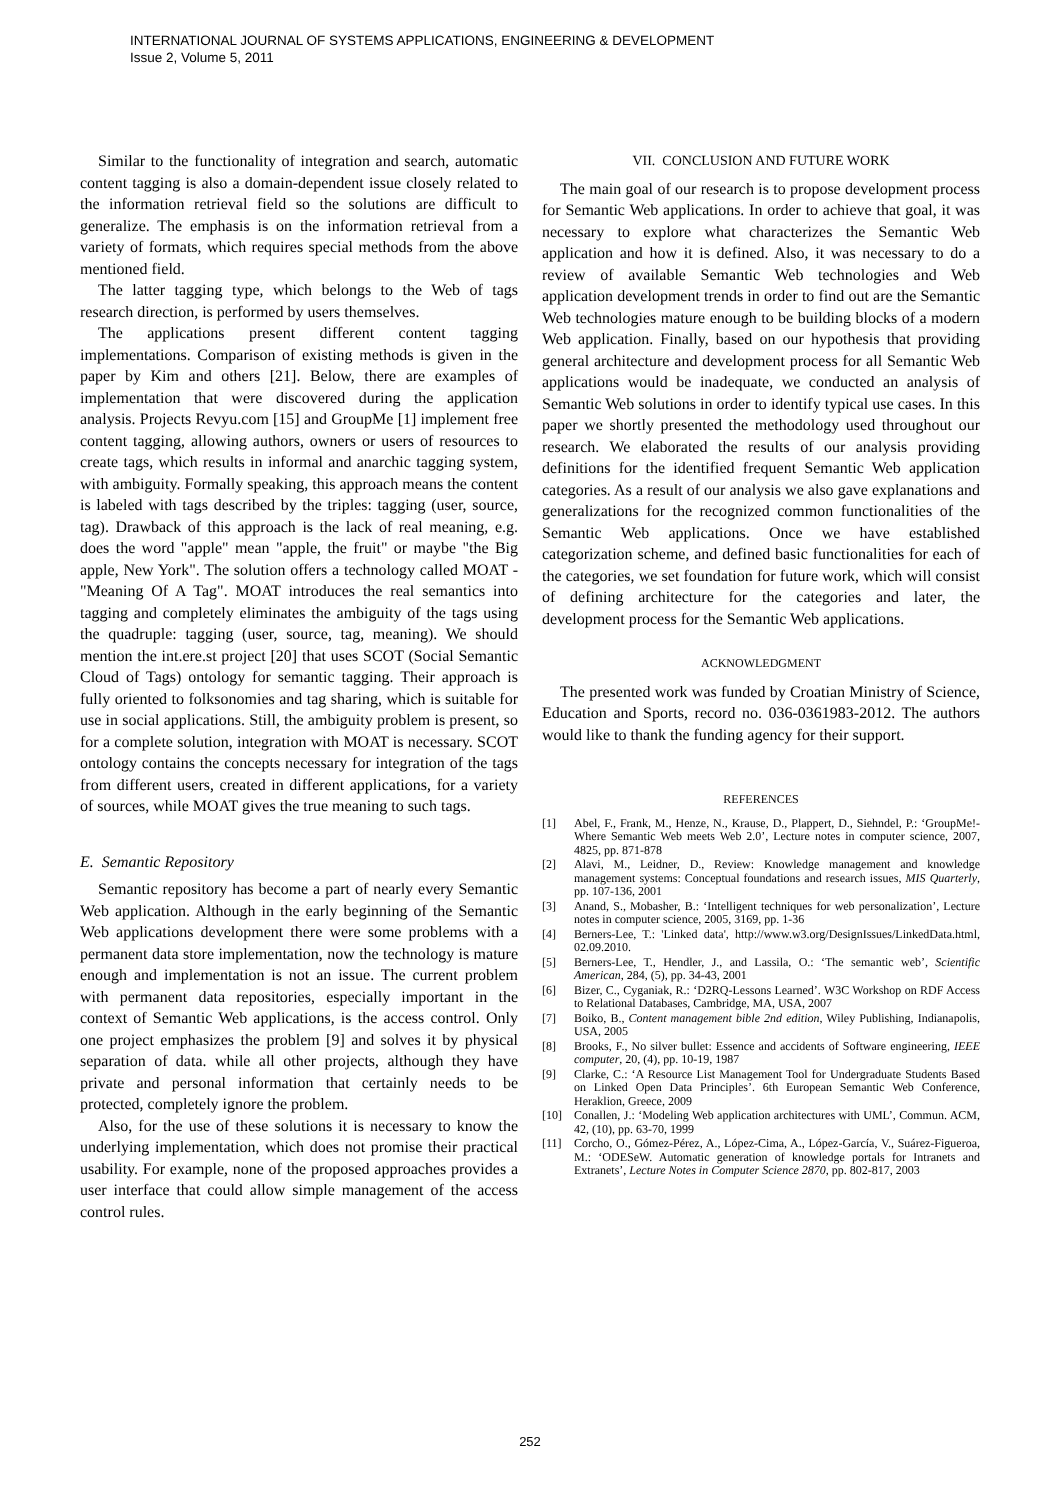INTERNATIONAL JOURNAL OF SYSTEMS APPLICATIONS, ENGINEERING & DEVELOPMENT
Issue 2, Volume 5, 2011
Similar to the functionality of integration and search, automatic content tagging is also a domain-dependent issue closely related to the information retrieval field so the solutions are difficult to generalize. The emphasis is on the information retrieval from a variety of formats, which requires special methods from the above mentioned field.
The latter tagging type, which belongs to the Web of tags research direction, is performed by users themselves.
The applications present different content tagging implementations. Comparison of existing methods is given in the paper by Kim and others [21]. Below, there are examples of implementation that were discovered during the application analysis. Projects Revyu.com [15] and GroupMe [1] implement free content tagging, allowing authors, owners or users of resources to create tags, which results in informal and anarchic tagging system, with ambiguity. Formally speaking, this approach means the content is labeled with tags described by the triples: tagging (user, source, tag). Drawback of this approach is the lack of real meaning, e.g. does the word "apple" mean "apple, the fruit" or maybe "the Big apple, New York". The solution offers a technology called MOAT - "Meaning Of A Tag". MOAT introduces the real semantics into tagging and completely eliminates the ambiguity of the tags using the quadruple: tagging (user, source, tag, meaning). We should mention the int.ere.st project [20] that uses SCOT (Social Semantic Cloud of Tags) ontology for semantic tagging. Their approach is fully oriented to folksonomies and tag sharing, which is suitable for use in social applications. Still, the ambiguity problem is present, so for a complete solution, integration with MOAT is necessary. SCOT ontology contains the concepts necessary for integration of the tags from different users, created in different applications, for a variety of sources, while MOAT gives the true meaning to such tags.
E. Semantic Repository
Semantic repository has become a part of nearly every Semantic Web application. Although in the early beginning of the Semantic Web applications development there were some problems with a permanent data store implementation, now the technology is mature enough and implementation is not an issue. The current problem with permanent data repositories, especially important in the context of Semantic Web applications, is the access control. Only one project emphasizes the problem [9] and solves it by physical separation of data. while all other projects, although they have private and personal information that certainly needs to be protected, completely ignore the problem.
Also, for the use of these solutions it is necessary to know the underlying implementation, which does not promise their practical usability. For example, none of the proposed approaches provides a user interface that could allow simple management of the access control rules.
VII. CONCLUSION AND FUTURE WORK
The main goal of our research is to propose development process for Semantic Web applications. In order to achieve that goal, it was necessary to explore what characterizes the Semantic Web application and how it is defined. Also, it was necessary to do a review of available Semantic Web technologies and Web application development trends in order to find out are the Semantic Web technologies mature enough to be building blocks of a modern Web application. Finally, based on our hypothesis that providing general architecture and development process for all Semantic Web applications would be inadequate, we conducted an analysis of Semantic Web solutions in order to identify typical use cases. In this paper we shortly presented the methodology used throughout our research. We elaborated the results of our analysis providing definitions for the identified frequent Semantic Web application categories. As a result of our analysis we also gave explanations and generalizations for the recognized common functionalities of the Semantic Web applications. Once we have established categorization scheme, and defined basic functionalities for each of the categories, we set foundation for future work, which will consist of defining architecture for the categories and later, the development process for the Semantic Web applications.
ACKNOWLEDGMENT
The presented work was funded by Croatian Ministry of Science, Education and Sports, record no. 036-0361983-2012. The authors would like to thank the funding agency for their support.
REFERENCES
[1] Abel, F., Frank, M., Henze, N., Krause, D., Plappert, D., Siehndel, P.: ‘GroupMe!-Where Semantic Web meets Web 2.0’, Lecture notes in computer science, 2007, 4825, pp. 871-878
[2] Alavi, M., Leidner, D., Review: Knowledge management and knowledge management systems: Conceptual foundations and research issues, MIS Quarterly, pp. 107-136, 2001
[3] Anand, S., Mobasher, B.: ‘Intelligent techniques for web personalization’, Lecture notes in computer science, 2005, 3169, pp. 1-36
[4] Berners-Lee, T.: 'Linked data', http://www.w3.org/DesignIssues/LinkedData.html, 02.09.2010.
[5] Berners-Lee, T., Hendler, J., and Lassila, O.: ‘The semantic web’, Scientific American, 284, (5), pp. 34-43, 2001
[6] Bizer, C., Cyganiak, R.: ‘D2RQ-Lessons Learned’. W3C Workshop on RDF Access to Relational Databases, Cambridge, MA, USA, 2007
[7] Boiko, B., Content management bible 2nd edition, Wiley Publishing, Indianapolis, USA, 2005
[8] Brooks, F., No silver bullet: Essence and accidents of Software engineering, IEEE computer, 20, (4), pp. 10-19, 1987
[9] Clarke, C.: ‘A Resource List Management Tool for Undergraduate Students Based on Linked Open Data Principles’. 6th European Semantic Web Conference, Heraklion, Greece, 2009
[10] Conallen, J.: ‘Modeling Web application architectures with UML’, Commun. ACM, 42, (10), pp. 63-70, 1999
[11] Corcho, O., Gómez-Pérez, A., López-Cima, A., López-García, V., Suárez-Figueroa, M.: ‘ODESeW. Automatic generation of knowledge portals for Intranets and Extranets’, Lecture Notes in Computer Science 2870, pp. 802-817, 2003
252